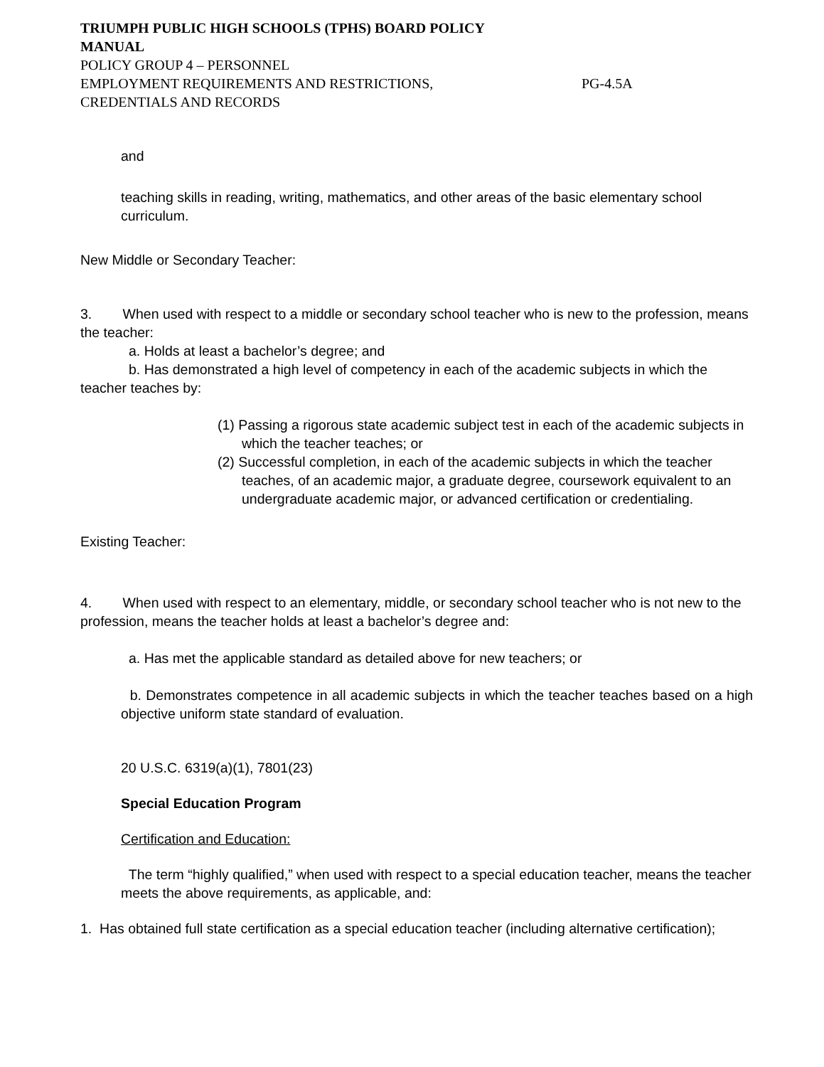TRIUMPH PUBLIC HIGH SCHOOLS (TPHS) BOARD POLICY
MANUAL
POLICY GROUP 4 – PERSONNEL
EMPLOYMENT REQUIREMENTS AND RESTRICTIONS, PG-4.5A
CREDENTIALS AND RECORDS
and
teaching skills in reading, writing, mathematics, and other areas of the basic elementary school curriculum.
New Middle or Secondary Teacher:
3. When used with respect to a middle or secondary school teacher who is new to the profession, means the teacher:
a. Holds at least a bachelor’s degree; and
b. Has demonstrated a high level of competency in each of the academic subjects in which the teacher teaches by:
(1) Passing a rigorous state academic subject test in each of the academic subjects in which the teacher teaches; or
(2) Successful completion, in each of the academic subjects in which the teacher teaches, of an academic major, a graduate degree, coursework equivalent to an undergraduate academic major, or advanced certification or credentialing.
Existing Teacher:
4. When used with respect to an elementary, middle, or secondary school teacher who is not new to the profession, means the teacher holds at least a bachelor’s degree and:
a. Has met the applicable standard as detailed above for new teachers; or
b. Demonstrates competence in all academic subjects in which the teacher teaches based on a high objective uniform state standard of evaluation.
20 U.S.C. 6319(a)(1), 7801(23)
Special Education Program
Certification and Education:
The term “highly qualified,” when used with respect to a special education teacher, means the teacher meets the above requirements, as applicable, and:
1. Has obtained full state certification as a special education teacher (including alternative certification);